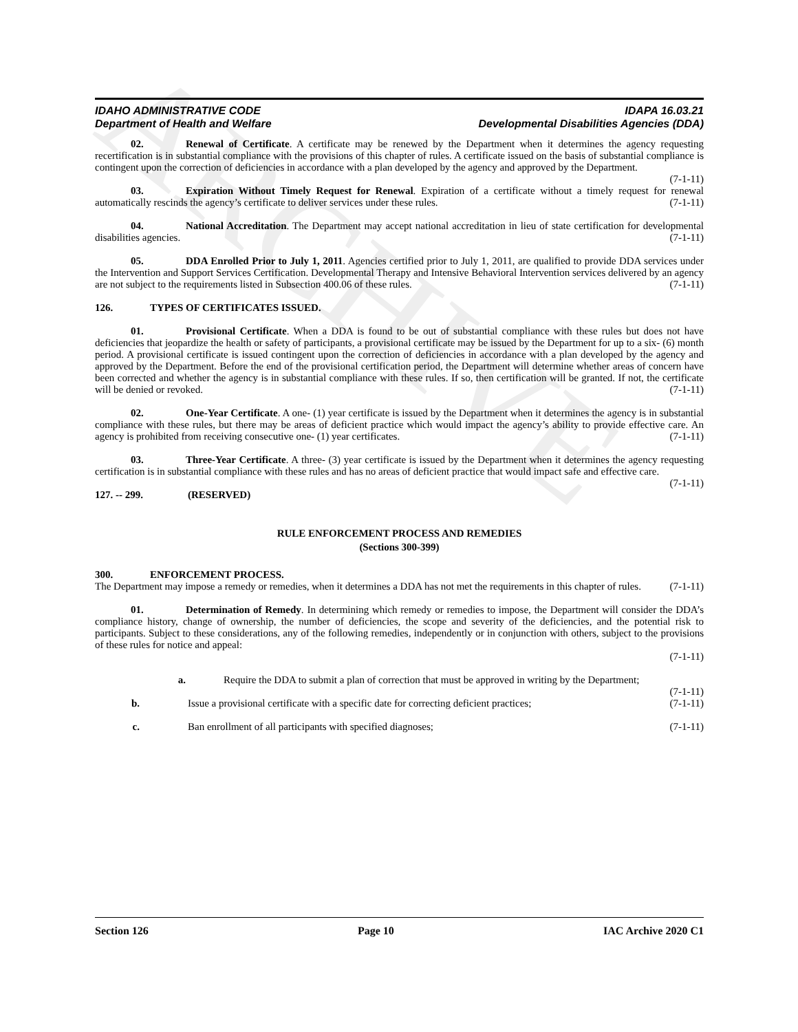ARCHIVE
IDAHO ADMINISTRATIVE CODE
Department of Health and Welfare
IDAPA 16.03.21
Developmental Disabilities Agencies (DDA)
02. Renewal of Certificate. A certificate may be renewed by the Department when it determines the agency requesting recertification is in substantial compliance with the provisions of this chapter of rules. A certificate issued on the basis of substantial compliance is contingent upon the correction of deficiencies in accordance with a plan developed by the agency and approved by the Department. (7-1-11)
03. Expiration Without Timely Request for Renewal. Expiration of a certificate without a timely request for renewal automatically rescinds the agency’s certificate to deliver services under these rules. (7-1-11)
04. National Accreditation. The Department may accept national accreditation in lieu of state certification for developmental disabilities agencies. (7-1-11)
05. DDA Enrolled Prior to July 1, 2011. Agencies certified prior to July 1, 2011, are qualified to provide DDA services under the Intervention and Support Services Certification. Developmental Therapy and Intensive Behavioral Intervention services delivered by an agency are not subject to the requirements listed in Subsection 400.06 of these rules. (7-1-11)
126. TYPES OF CERTIFICATES ISSUED.
01. Provisional Certificate. When a DDA is found to be out of substantial compliance with these rules but does not have deficiencies that jeopardize the health or safety of participants, a provisional certificate may be issued by the Department for up to a six- (6) month period. A provisional certificate is issued contingent upon the correction of deficiencies in accordance with a plan developed by the agency and approved by the Department. Before the end of the provisional certification period, the Department will determine whether areas of concern have been corrected and whether the agency is in substantial compliance with these rules. If so, then certification will be granted. If not, the certificate will be denied or revoked. (7-1-11)
02. One-Year Certificate. A one- (1) year certificate is issued by the Department when it determines the agency is in substantial compliance with these rules, but there may be areas of deficient practice which would impact the agency’s ability to provide effective care. An agency is prohibited from receiving consecutive one- (1) year certificates. (7-1-11)
03. Three-Year Certificate. A three- (3) year certificate is issued by the Department when it determines the agency requesting certification is in substantial compliance with these rules and has no areas of deficient practice that would impact safe and effective care. (7-1-11)
127. -- 299. (RESERVED)
RULE ENFORCEMENT PROCESS AND REMEDIES
(Sections 300-399)
300. ENFORCEMENT PROCESS.
The Department may impose a remedy or remedies, when it determines a DDA has not met the requirements in this chapter of rules. (7-1-11)
01. Determination of Remedy. In determining which remedy or remedies to impose, the Department will consider the DDA’s compliance history, change of ownership, the number of deficiencies, the scope and severity of the deficiencies, and the potential risk to participants. Subject to these considerations, any of the following remedies, independently or in conjunction with others, subject to the provisions of these rules for notice and appeal:
(7-1-11)
a. Require the DDA to submit a plan of correction that must be approved in writing by the Department; (7-1-11)
b. Issue a provisional certificate with a specific date for correcting deficient practices; (7-1-11)
c. Ban enrollment of all participants with specified diagnoses; (7-1-11)
Section 126 Page 10 IAC Archive 2020 C1